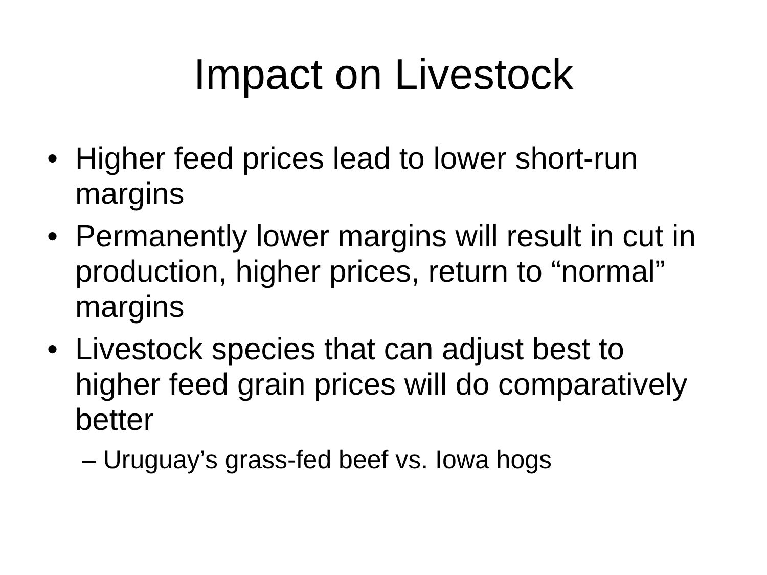Impact on Livestock
• Higher feed prices lead to lower short-run margins
• Permanently lower margins will result in cut in production, higher prices, return to “normal” margins
• Livestock species that can adjust best to higher feed grain prices will do comparatively better
– Uruguay’s grass-fed beef vs. Iowa hogs